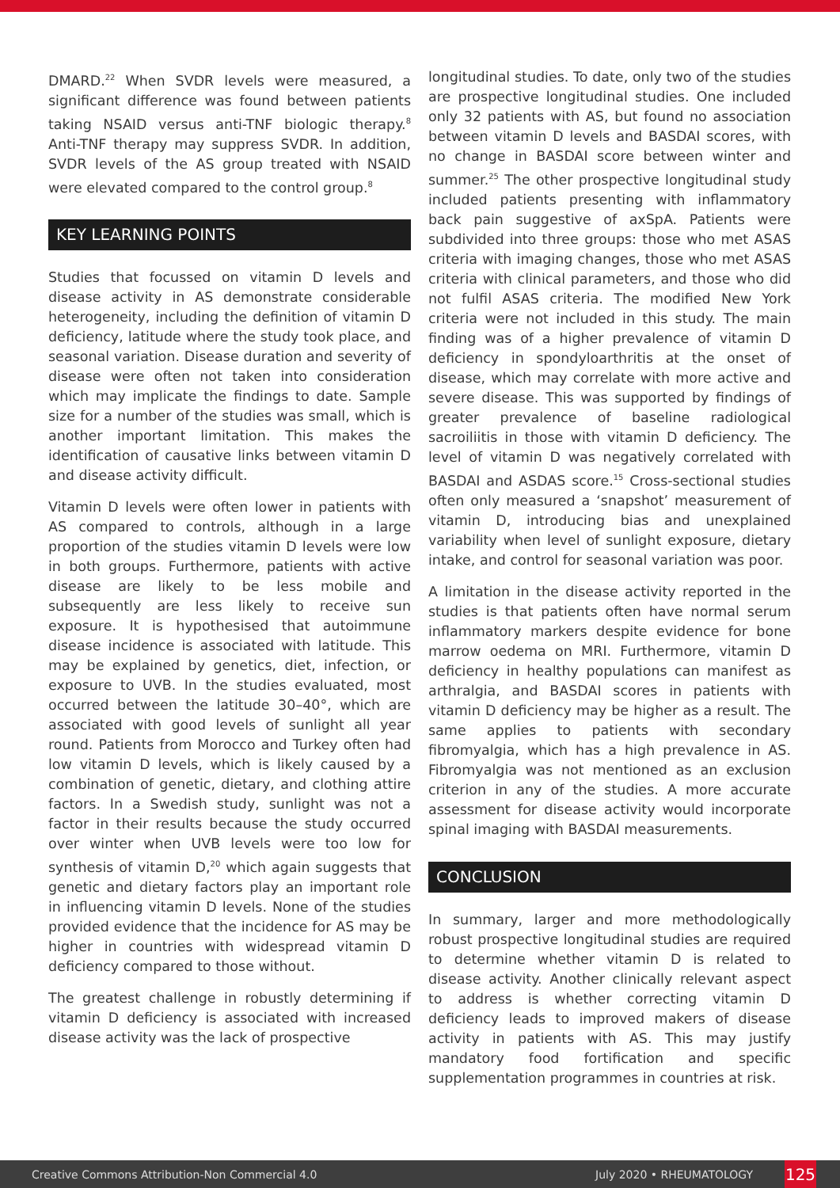DMARD.<sup>22</sup> When SVDR levels were measured, a significant difference was found between patients taking NSAID versus anti-TNF biologic therapy.<sup>8</sup> Anti-TNF therapy may suppress SVDR. In addition, SVDR levels of the AS group treated with NSAID were elevated compared to the control group.<sup>8</sup>
KEY LEARNING POINTS
Studies that focussed on vitamin D levels and disease activity in AS demonstrate considerable heterogeneity, including the definition of vitamin D deficiency, latitude where the study took place, and seasonal variation. Disease duration and severity of disease were often not taken into consideration which may implicate the findings to date. Sample size for a number of the studies was small, which is another important limitation. This makes the identification of causative links between vitamin D and disease activity difficult.
Vitamin D levels were often lower in patients with AS compared to controls, although in a large proportion of the studies vitamin D levels were low in both groups. Furthermore, patients with active disease are likely to be less mobile and subsequently are less likely to receive sun exposure. It is hypothesised that autoimmune disease incidence is associated with latitude. This may be explained by genetics, diet, infection, or exposure to UVB. In the studies evaluated, most occurred between the latitude 30–40°, which are associated with good levels of sunlight all year round. Patients from Morocco and Turkey often had low vitamin D levels, which is likely caused by a combination of genetic, dietary, and clothing attire factors. In a Swedish study, sunlight was not a factor in their results because the study occurred over winter when UVB levels were too low for synthesis of vitamin D,<sup>20</sup> which again suggests that genetic and dietary factors play an important role in influencing vitamin D levels. None of the studies provided evidence that the incidence for AS may be higher in countries with widespread vitamin D deficiency compared to those without.
The greatest challenge in robustly determining if vitamin D deficiency is associated with increased disease activity was the lack of prospective
longitudinal studies. To date, only two of the studies are prospective longitudinal studies. One included only 32 patients with AS, but found no association between vitamin D levels and BASDAI scores, with no change in BASDAI score between winter and summer.<sup>25</sup> The other prospective longitudinal study included patients presenting with inflammatory back pain suggestive of axSpA. Patients were subdivided into three groups: those who met ASAS criteria with imaging changes, those who met ASAS criteria with clinical parameters, and those who did not fulfil ASAS criteria. The modified New York criteria were not included in this study. The main finding was of a higher prevalence of vitamin D deficiency in spondyloarthritis at the onset of disease, which may correlate with more active and severe disease. This was supported by findings of greater prevalence of baseline radiological sacroiliitis in those with vitamin D deficiency. The level of vitamin D was negatively correlated with BASDAI and ASDAS score.<sup>15</sup> Cross-sectional studies often only measured a ‘snapshot’ measurement of vitamin D, introducing bias and unexplained variability when level of sunlight exposure, dietary intake, and control for seasonal variation was poor.
A limitation in the disease activity reported in the studies is that patients often have normal serum inflammatory markers despite evidence for bone marrow oedema on MRI. Furthermore, vitamin D deficiency in healthy populations can manifest as arthralgia, and BASDAI scores in patients with vitamin D deficiency may be higher as a result. The same applies to patients with secondary fibromyalgia, which has a high prevalence in AS. Fibromyalgia was not mentioned as an exclusion criterion in any of the studies. A more accurate assessment for disease activity would incorporate spinal imaging with BASDAI measurements.
CONCLUSION
In summary, larger and more methodologically robust prospective longitudinal studies are required to determine whether vitamin D is related to disease activity. Another clinically relevant aspect to address is whether correcting vitamin D deficiency leads to improved makers of disease activity in patients with AS. This may justify mandatory food fortification and specific supplementation programmes in countries at risk.
Creative Commons Attribution-Non Commercial 4.0 July 2020 • RHEUMATOLOGY 125